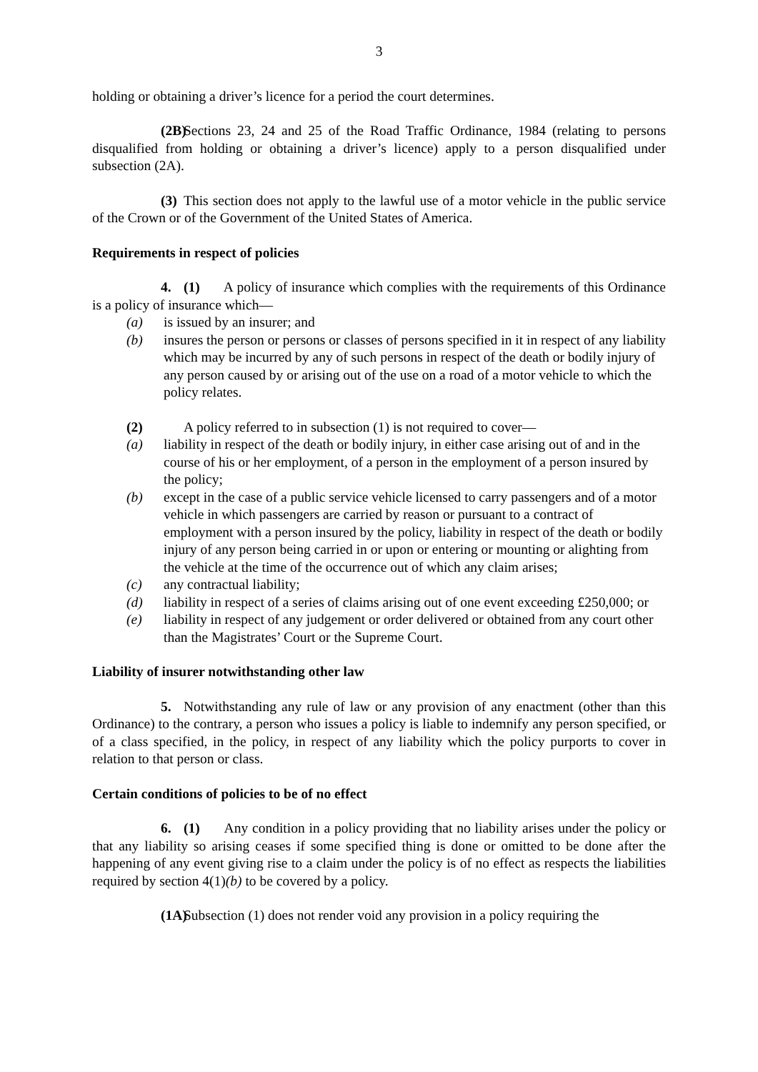3
holding or obtaining a driver’s licence for a period the court determines.
(2B) Sections 23, 24 and 25 of the Road Traffic Ordinance, 1984 (relating to persons disqualified from holding or obtaining a driver’s licence) apply to a person disqualified under subsection (2A).
(3) This section does not apply to the lawful use of a motor vehicle in the public service of the Crown or of the Government of the United States of America.
Requirements in respect of policies
4. (1) A policy of insurance which complies with the requirements of this Ordinance is a policy of insurance which—
(a) is issued by an insurer; and
(b) insures the person or persons or classes of persons specified in it in respect of any liability which may be incurred by any of such persons in respect of the death or bodily injury of any person caused by or arising out of the use on a road of a motor vehicle to which the policy relates.
(2) A policy referred to in subsection (1) is not required to cover—
(a) liability in respect of the death or bodily injury, in either case arising out of and in the course of his or her employment, of a person in the employment of a person insured by the policy;
(b) except in the case of a public service vehicle licensed to carry passengers and of a motor vehicle in which passengers are carried by reason or pursuant to a contract of employment with a person insured by the policy, liability in respect of the death or bodily injury of any person being carried in or upon or entering or mounting or alighting from the vehicle at the time of the occurrence out of which any claim arises;
(c) any contractual liability;
(d) liability in respect of a series of claims arising out of one event exceeding £250,000; or
(e) liability in respect of any judgement or order delivered or obtained from any court other than the Magistrates’ Court or the Supreme Court.
Liability of insurer notwithstanding other law
5. Notwithstanding any rule of law or any provision of any enactment (other than this Ordinance) to the contrary, a person who issues a policy is liable to indemnify any person specified, or of a class specified, in the policy, in respect of any liability which the policy purports to cover in relation to that person or class.
Certain conditions of policies to be of no effect
6. (1) Any condition in a policy providing that no liability arises under the policy or that any liability so arising ceases if some specified thing is done or omitted to be done after the happening of any event giving rise to a claim under the policy is of no effect as respects the liabilities required by section 4(1)(b) to be covered by a policy.
(1A) Subsection (1) does not render void any provision in a policy requiring the